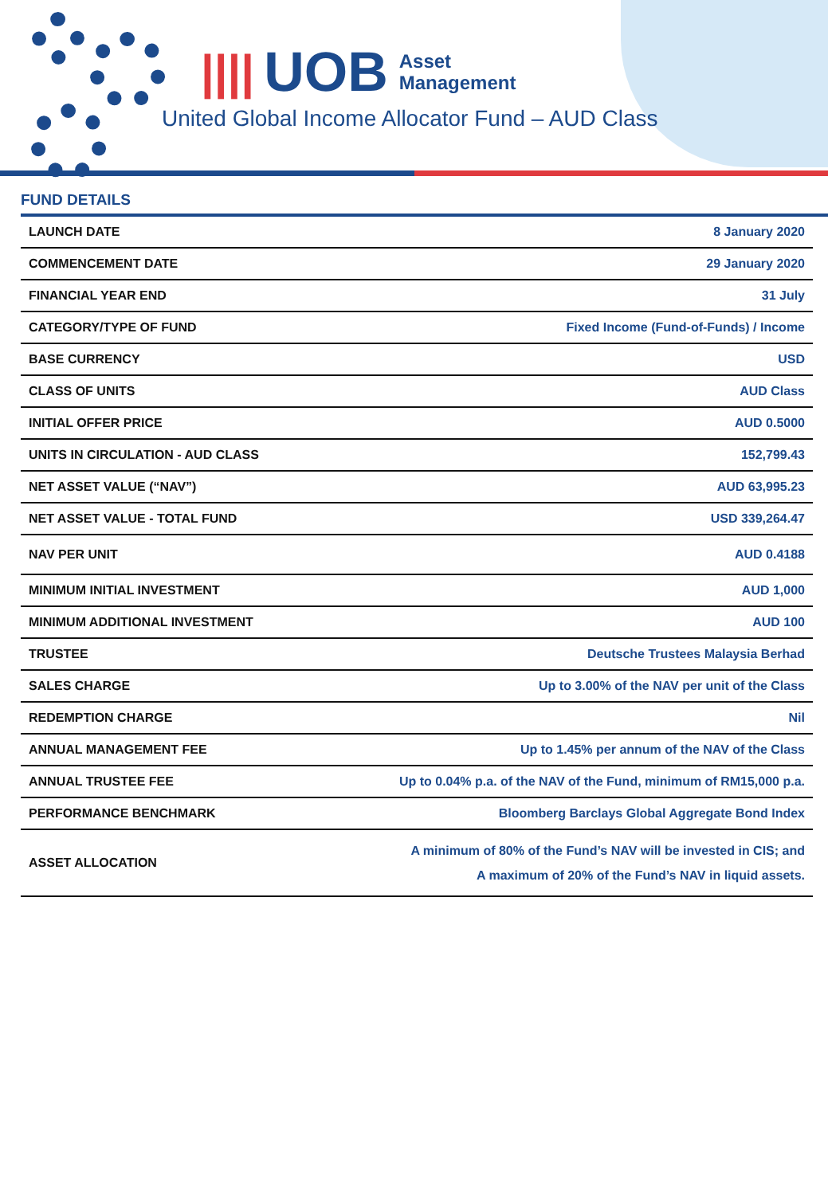|||| UOB Asset
Management
United Global Income Allocator Fund – AUD Class
FUND DETAILS
| LAUNCH DATE | 8 January 2020 |
| COMMENCEMENT DATE | 29 January 2020 |
| FINANCIAL YEAR END | 31 July |
| CATEGORY/TYPE OF FUND | Fixed Income (Fund-of-Funds) / Income |
| BASE CURRENCY | USD |
| CLASS OF UNITS | AUD Class |
| INITIAL OFFER PRICE | AUD 0.5000 |
| UNITS IN CIRCULATION - AUD CLASS | 152,799.43 |
| NET ASSET VALUE (“NAV”) | AUD 63,995.23 |
| NET ASSET VALUE - TOTAL FUND | USD 339,264.47 |
| NAV PER UNIT | AUD 0.4188 |
| MINIMUM INITIAL INVESTMENT | AUD 1,000 |
| MINIMUM ADDITIONAL INVESTMENT | AUD 100 |
| TRUSTEE | Deutsche Trustees Malaysia Berhad |
| SALES CHARGE | Up to 3.00% of the NAV per unit of the Class |
| REDEMPTION CHARGE | Nil |
| ANNUAL MANAGEMENT FEE | Up to 1.45% per annum of the NAV of the Class |
| ANNUAL TRUSTEE FEE | Up to 0.04% p.a. of the NAV of the Fund, minimum of RM15,000 p.a. |
| PERFORMANCE BENCHMARK | Bloomberg Barclays Global Aggregate Bond Index |
| ASSET ALLOCATION | A minimum of 80% of the Fund’s NAV will be invested in CIS; and A maximum of 20% of the Fund’s NAV in liquid assets. |